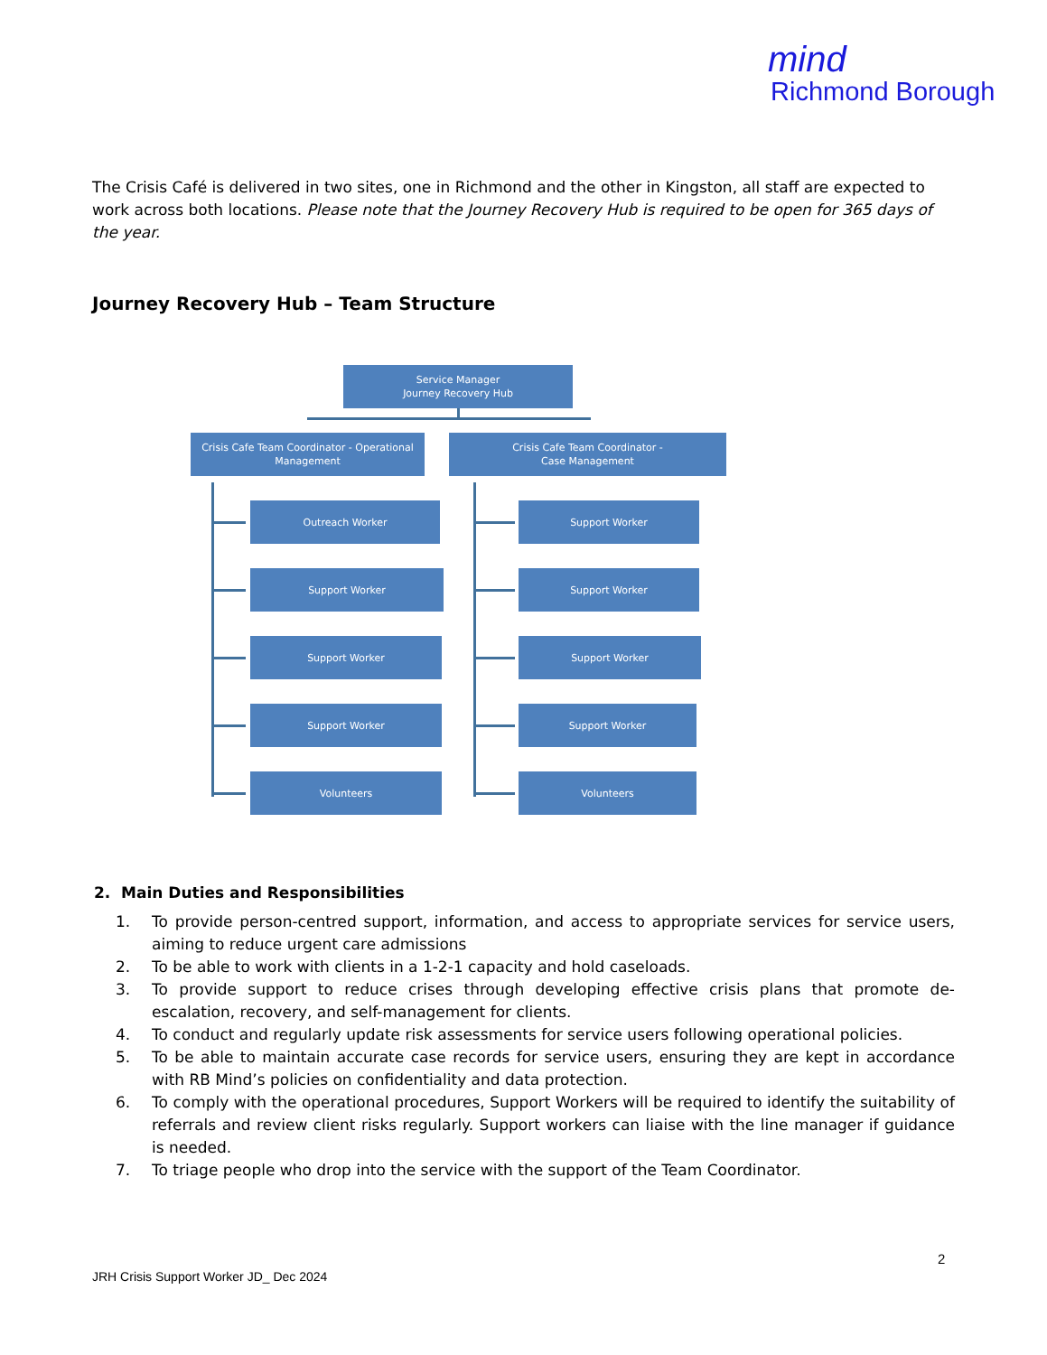mind
Richmond Borough
The Crisis Café is delivered in two sites, one in Richmond and the other in Kingston, all staff are expected to work across both locations. Please note that the Journey Recovery Hub is required to be open for 365 days of the year.
Journey Recovery Hub – Team Structure
Service Manager
Journey Recovery Hub
Crisis Cafe Team Coordinator - Operational Management
Crisis Cafe Team Coordinator -
Case Management
Outreach Worker
Support Worker
Support Worker
Support Worker
Volunteers
Support Worker
Support Worker
Support Worker
Support Worker
Volunteers
2. Main Duties and Responsibilities
1. To provide person-centred support, information, and access to appropriate services for service users, aiming to reduce urgent care admissions
2. To be able to work with clients in a 1-2-1 capacity and hold caseloads.
3. To provide support to reduce crises through developing effective crisis plans that promote de-escalation, recovery, and self-management for clients.
4. To conduct and regularly update risk assessments for service users following operational policies.
5. To be able to maintain accurate case records for service users, ensuring they are kept in accordance with RB Mind’s policies on confidentiality and data protection.
6. To comply with the operational procedures, Support Workers will be required to identify the suitability of referrals and review client risks regularly. Support workers can liaise with the line manager if guidance is needed.
7. To triage people who drop into the service with the support of the Team Coordinator.
2
JRH Crisis Support Worker JD_ Dec 2024